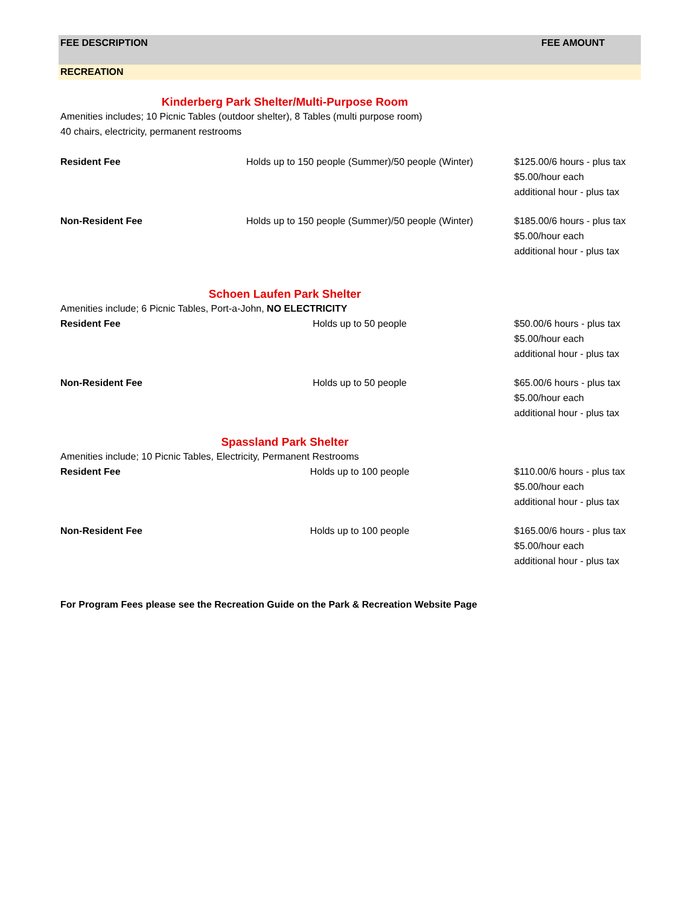FEE DESCRIPTION FEE AMOUNT
RECREATION
Kinderberg Park Shelter/Multi-Purpose Room
Amenities includes; 10 Picnic Tables (outdoor shelter), 8 Tables (multi purpose room)
40 chairs, electricity, permanent restrooms
| Resident Fee | Holds up to 150 people (Summer)/50 people (Winter) | $125.00/6 hours - plus tax $5.00/hour each additional hour - plus tax |
| Non-Resident Fee | Holds up to 150 people (Summer)/50 people (Winter) | $185.00/6 hours - plus tax $5.00/hour each additional hour - plus tax |
Schoen Laufen Park Shelter
Amenities include; 6 Picnic Tables, Port-a-John, NO ELECTRICITY
| Resident Fee | Holds up to 50 people | $50.00/6 hours - plus tax $5.00/hour each additional hour - plus tax |
| Non-Resident Fee | Holds up to 50 people | $65.00/6 hours - plus tax $5.00/hour each additional hour - plus tax |
Spassland Park Shelter
Amenities include; 10 Picnic Tables, Electricity, Permanent Restrooms
| Resident Fee | Holds up to 100 people | $110.00/6 hours - plus tax $5.00/hour each additional hour - plus tax |
| Non-Resident Fee | Holds up to 100 people | $165.00/6 hours - plus tax $5.00/hour each additional hour - plus tax |
For Program Fees please see the Recreation Guide on the Park & Recreation Website Page